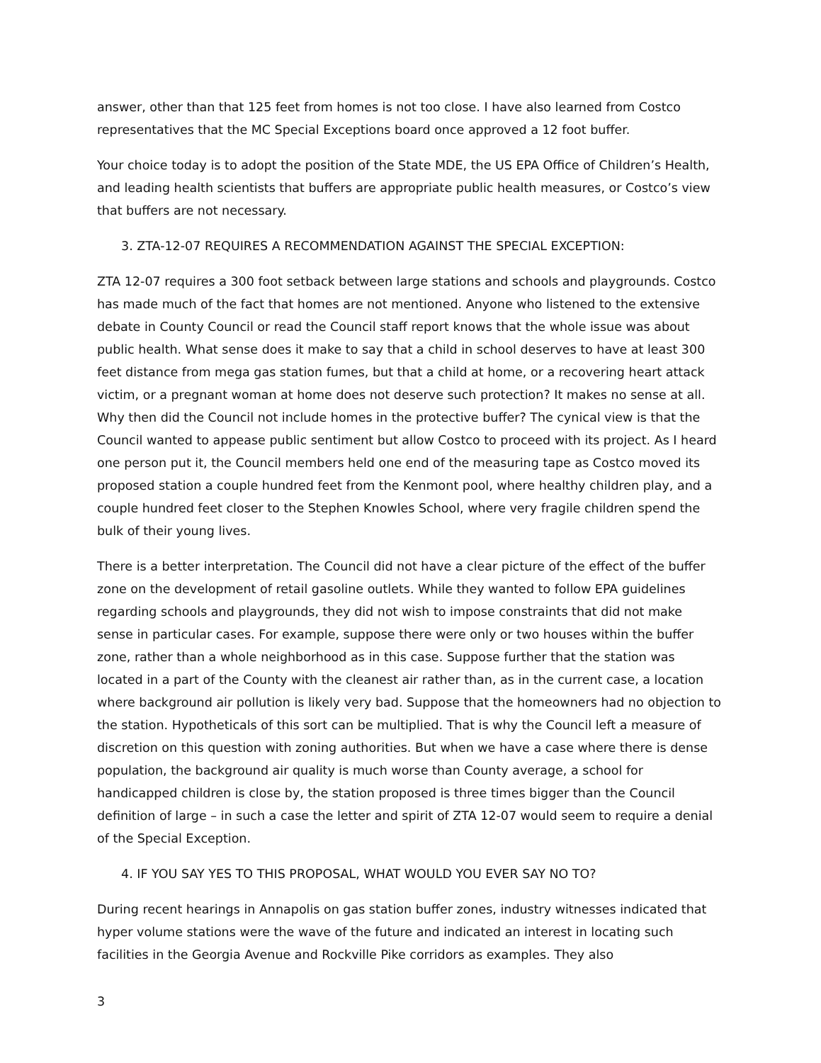answer, other than that 125 feet from homes is not too close. I have also learned from Costco representatives that the MC Special Exceptions board once approved a 12 foot buffer.
Your choice today is to adopt the position of the State MDE, the US EPA Office of Children’s Health, and leading health scientists that buffers are appropriate public health measures, or Costco’s view that buffers are not necessary.
3. ZTA-12-07 REQUIRES A RECOMMENDATION AGAINST THE SPECIAL EXCEPTION:
ZTA 12-07 requires a 300 foot setback between large stations and schools and playgrounds. Costco has made much of the fact that homes are not mentioned. Anyone who listened to the extensive debate in County Council or read the Council staff report knows that the whole issue was about public health. What sense does it make to say that a child in school deserves to have at least 300 feet distance from mega gas station fumes, but that a child at home, or a recovering heart attack victim, or a pregnant woman at home does not deserve such protection? It makes no sense at all. Why then did the Council not include homes in the protective buffer? The cynical view is that the Council wanted to appease public sentiment but allow Costco to proceed with its project. As I heard one person put it, the Council members held one end of the measuring tape as Costco moved its proposed station a couple hundred feet from the Kenmont pool, where healthy children play, and a couple hundred feet closer to the Stephen Knowles School, where very fragile children spend the bulk of their young lives.
There is a better interpretation. The Council did not have a clear picture of the effect of the buffer zone on the development of retail gasoline outlets. While they wanted to follow EPA guidelines regarding schools and playgrounds, they did not wish to impose constraints that did not make sense in particular cases. For example, suppose there were only or two houses within the buffer zone, rather than a whole neighborhood as in this case. Suppose further that the station was located in a part of the County with the cleanest air rather than, as in the current case, a location where background air pollution is likely very bad. Suppose that the homeowners had no objection to the station. Hypotheticals of this sort can be multiplied. That is why the Council left a measure of discretion on this question with zoning authorities. But when we have a case where there is dense population, the background air quality is much worse than County average, a school for handicapped children is close by, the station proposed is three times bigger than the Council definition of large – in such a case the letter and spirit of ZTA 12-07 would seem to require a denial of the Special Exception.
4. IF YOU SAY YES TO THIS PROPOSAL, WHAT WOULD YOU EVER SAY NO TO?
During recent hearings in Annapolis on gas station buffer zones, industry witnesses indicated that hyper volume stations were the wave of the future and indicated an interest in locating such facilities in the Georgia Avenue and Rockville Pike corridors as examples. They also
3